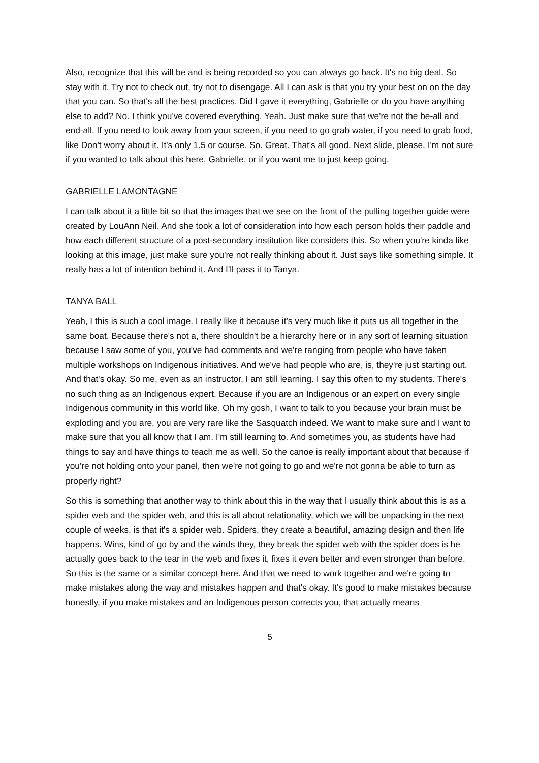Also, recognize that this will be and is being recorded so you can always go back. It's no big deal. So stay with it. Try not to check out, try not to disengage. All I can ask is that you try your best on on the day that you can. So that's all the best practices. Did I gave it everything, Gabrielle or do you have anything else to add? No. I think you've covered everything. Yeah. Just make sure that we're not the be-all and end-all. If you need to look away from your screen, if you need to go grab water, if you need to grab food, like Don't worry about it. It's only 1.5 or course. So. Great. That's all good. Next slide, please. I'm not sure if you wanted to talk about this here, Gabrielle, or if you want me to just keep going.
GABRIELLE LAMONTAGNE
I can talk about it a little bit so that the images that we see on the front of the pulling together guide were created by LouAnn Neil. And she took a lot of consideration into how each person holds their paddle and how each different structure of a post-secondary institution like considers this. So when you're kinda like looking at this image, just make sure you're not really thinking about it. Just says like something simple. It really has a lot of intention behind it. And I'll pass it to Tanya.
TANYA BALL
Yeah, I this is such a cool image. I really like it because it's very much like it puts us all together in the same boat. Because there's not a, there shouldn't be a hierarchy here or in any sort of learning situation because I saw some of you, you've had comments and we're ranging from people who have taken multiple workshops on Indigenous initiatives. And we've had people who are, is, they're just starting out. And that's okay. So me, even as an instructor, I am still learning. I say this often to my students. There's no such thing as an Indigenous expert. Because if you are an Indigenous or an expert on every single Indigenous community in this world like, Oh my gosh, I want to talk to you because your brain must be exploding and you are, you are very rare like the Sasquatch indeed. We want to make sure and I want to make sure that you all know that I am. I'm still learning to. And sometimes you, as students have had things to say and have things to teach me as well. So the canoe is really important about that because if you're not holding onto your panel, then we're not going to go and we're not gonna be able to turn as properly right?
So this is something that another way to think about this in the way that I usually think about this is as a spider web and the spider web, and this is all about relationality, which we will be unpacking in the next couple of weeks, is that it's a spider web. Spiders, they create a beautiful, amazing design and then life happens. Wins, kind of go by and the winds they, they break the spider web with the spider does is he actually goes back to the tear in the web and fixes it, fixes it even better and even stronger than before. So this is the same or a similar concept here. And that we need to work together and we're going to make mistakes along the way and mistakes happen and that's okay. It's good to make mistakes because honestly, if you make mistakes and an Indigenous person corrects you, that actually means
5